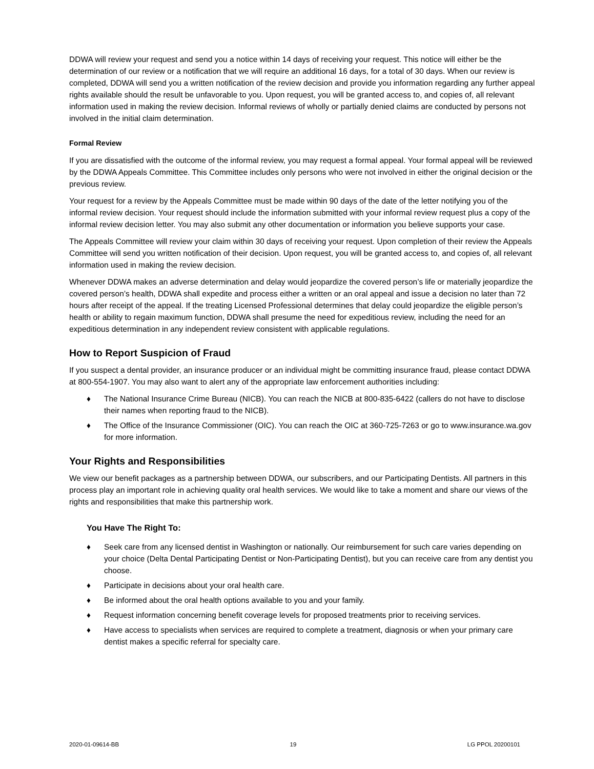DDWA will review your request and send you a notice within 14 days of receiving your request. This notice will either be the determination of our review or a notification that we will require an additional 16 days, for a total of 30 days. When our review is completed, DDWA will send you a written notification of the review decision and provide you information regarding any further appeal rights available should the result be unfavorable to you. Upon request, you will be granted access to, and copies of, all relevant information used in making the review decision. Informal reviews of wholly or partially denied claims are conducted by persons not involved in the initial claim determination.
Formal Review
If you are dissatisfied with the outcome of the informal review, you may request a formal appeal. Your formal appeal will be reviewed by the DDWA Appeals Committee. This Committee includes only persons who were not involved in either the original decision or the previous review.
Your request for a review by the Appeals Committee must be made within 90 days of the date of the letter notifying you of the informal review decision. Your request should include the information submitted with your informal review request plus a copy of the informal review decision letter. You may also submit any other documentation or information you believe supports your case.
The Appeals Committee will review your claim within 30 days of receiving your request. Upon completion of their review the Appeals Committee will send you written notification of their decision. Upon request, you will be granted access to, and copies of, all relevant information used in making the review decision.
Whenever DDWA makes an adverse determination and delay would jeopardize the covered person’s life or materially jeopardize the covered person’s health, DDWA shall expedite and process either a written or an oral appeal and issue a decision no later than 72 hours after receipt of the appeal. If the treating Licensed Professional determines that delay could jeopardize the eligible person’s health or ability to regain maximum function, DDWA shall presume the need for expeditious review, including the need for an expeditious determination in any independent review consistent with applicable regulations.
How to Report Suspicion of Fraud
If you suspect a dental provider, an insurance producer or an individual might be committing insurance fraud, please contact DDWA at 800-554-1907. You may also want to alert any of the appropriate law enforcement authorities including:
♦ The National Insurance Crime Bureau (NICB). You can reach the NICB at 800-835-6422 (callers do not have to disclose their names when reporting fraud to the NICB).
♦ The Office of the Insurance Commissioner (OIC). You can reach the OIC at 360-725-7263 or go to www.insurance.wa.gov for more information.
Your Rights and Responsibilities
We view our benefit packages as a partnership between DDWA, our subscribers, and our Participating Dentists. All partners in this process play an important role in achieving quality oral health services. We would like to take a moment and share our views of the rights and responsibilities that make this partnership work.
You Have The Right To:
♦ Seek care from any licensed dentist in Washington or nationally. Our reimbursement for such care varies depending on your choice (Delta Dental Participating Dentist or Non-Participating Dentist), but you can receive care from any dentist you choose.
♦ Participate in decisions about your oral health care.
♦ Be informed about the oral health options available to you and your family.
♦ Request information concerning benefit coverage levels for proposed treatments prior to receiving services.
♦ Have access to specialists when services are required to complete a treatment, diagnosis or when your primary care dentist makes a specific referral for specialty care.
2020-01-09614-BB 19 LG PPOL 20200101